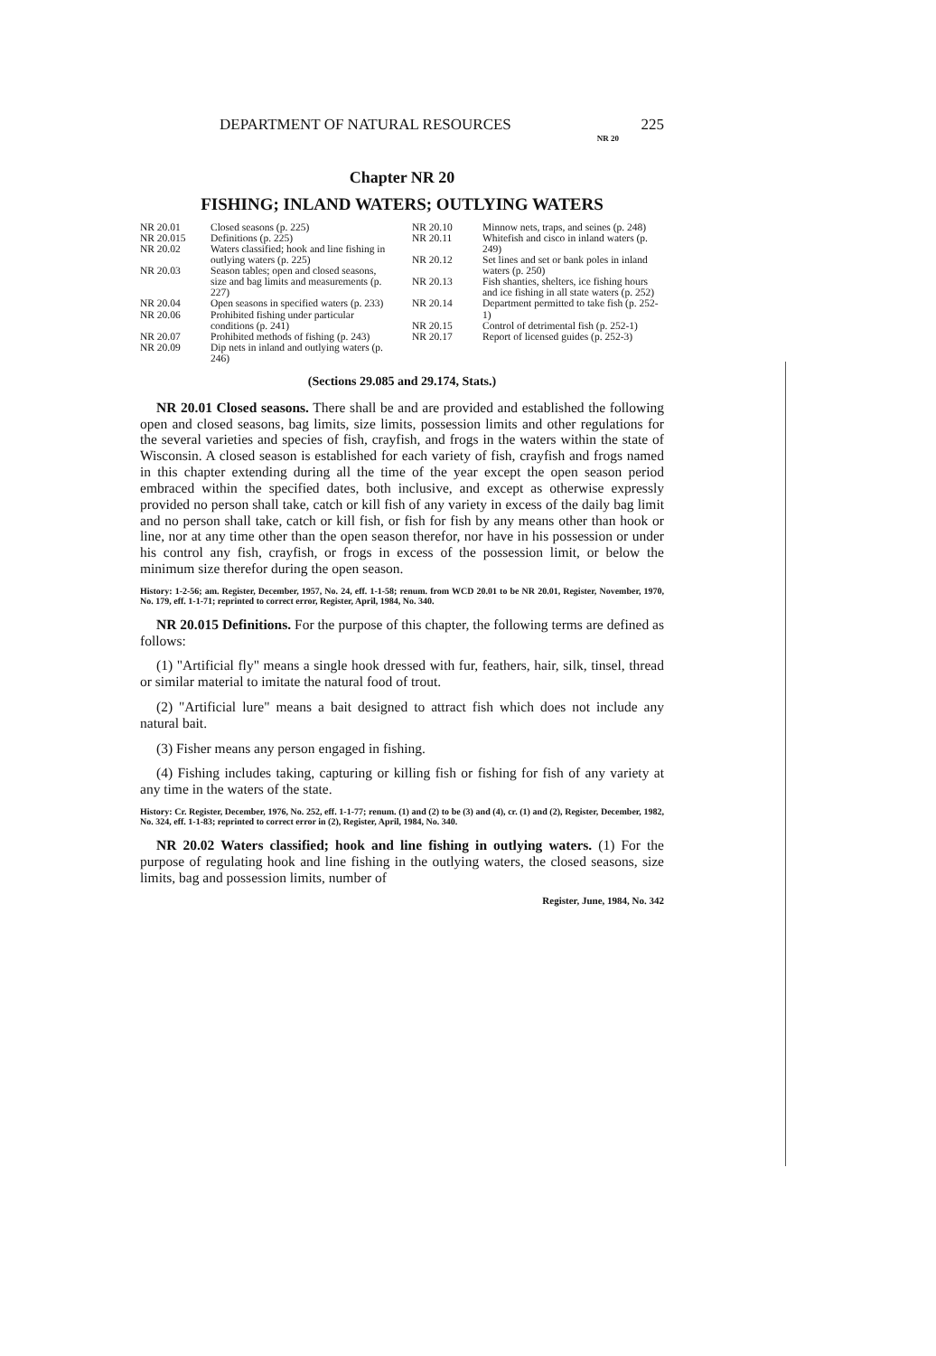DEPARTMENT OF NATURAL RESOURCES 225
NR 20
Chapter NR 20
FISHING; INLAND WATERS; OUTLYING WATERS
NR 20.01 Closed seasons (p. 225)
NR 20.015 Definitions (p. 225)
NR 20.02 Waters classified; hook and line fishing in outlying waters (p. 225)
NR 20.03 Season tables; open and closed seasons, size and bag limits and measurements (p. 227)
NR 20.04 Open seasons in specified waters (p. 233)
NR 20.06 Prohibited fishing under particular conditions (p. 241)
NR 20.07 Prohibited methods of fishing (p. 243)
NR 20.09 Dip nets in inland and outlying waters (p. 246)
NR 20.10 Minnow nets, traps, and seines (p. 248)
NR 20.11 Whitefish and cisco in inland waters (p. 249)
NR 20.12 Set lines and set or bank poles in inland waters (p. 250)
NR 20.13 Fish shanties, shelters, ice fishing hours and ice fishing in all state waters (p. 252)
NR 20.14 Department permitted to take fish (p. 252-1)
NR 20.15 Control of detrimental fish (p. 252-1)
NR 20.17 Report of licensed guides (p. 252-3)
(Sections 29.085 and 29.174, Stats.)
NR 20.01 Closed seasons. There shall be and are provided and established the following open and closed seasons, bag limits, size limits, possession limits and other regulations for the several varieties and species of fish, crayfish, and frogs in the waters within the state of Wisconsin. A closed season is established for each variety of fish, crayfish and frogs named in this chapter extending during all the time of the year except the open season period embraced within the specified dates, both inclusive, and except as otherwise expressly provided no person shall take, catch or kill fish of any variety in excess of the daily bag limit and no person shall take, catch or kill fish, or fish for fish by any means other than hook or line, nor at any time other than the open season therefor, nor have in his possession or under his control any fish, crayfish, or frogs in excess of the possession limit, or below the minimum size therefor during the open season.
History: 1-2-56; am. Register, December, 1957, No. 24, eff. 1-1-58; renum. from WCD 20.01 to be NR 20.01, Register, November, 1970, No. 179, eff. 1-1-71; reprinted to correct error, Register, April, 1984, No. 340.
NR 20.015 Definitions. For the purpose of this chapter, the following terms are defined as follows:
(1) "Artificial fly" means a single hook dressed with fur, feathers, hair, silk, tinsel, thread or similar material to imitate the natural food of trout.
(2) "Artificial lure" means a bait designed to attract fish which does not include any natural bait.
(3) Fisher means any person engaged in fishing.
(4) Fishing includes taking, capturing or killing fish or fishing for fish of any variety at any time in the waters of the state.
History: Cr. Register, December, 1976, No. 252, eff. 1-1-77; renum. (1) and (2) to be (3) and (4), cr. (1) and (2), Register, December, 1982, No. 324, eff. 1-1-83; reprinted to correct error in (2), Register, April, 1984, No. 340.
NR 20.02 Waters classified; hook and line fishing in outlying waters. (1) For the purpose of regulating hook and line fishing in the outlying waters, the closed seasons, size limits, bag and possession limits, number of
Register, June, 1984, No. 342